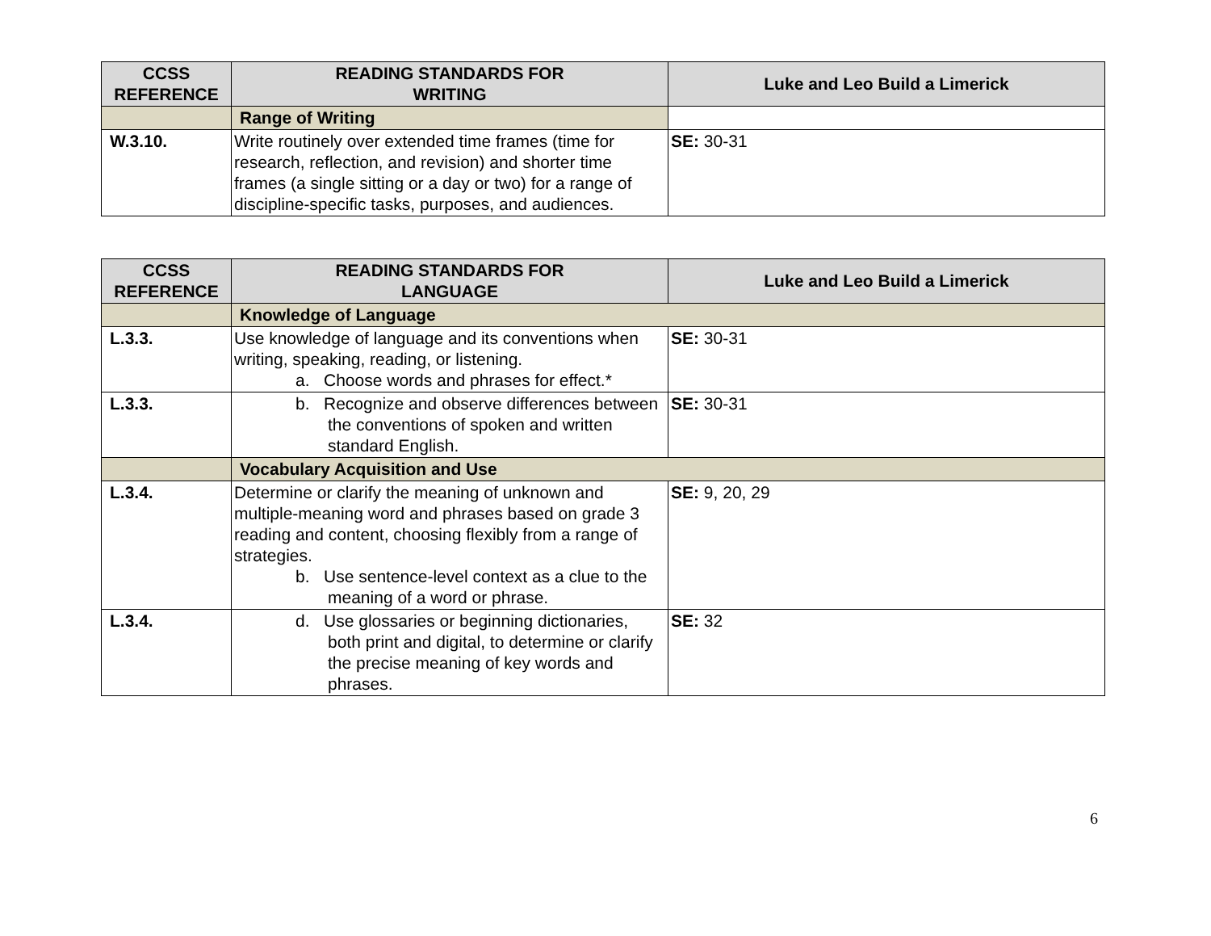| CCSS REFERENCE | READING STANDARDS FOR WRITING | Luke and Leo Build a Limerick |
| --- | --- | --- |
| | Range of Writing | |
| W.3.10. | Write routinely over extended time frames (time for research, reflection, and revision) and shorter time frames (a single sitting or a day or two) for a range of discipline-specific tasks, purposes, and audiences. | SE: 30-31 |
| CCSS REFERENCE | READING STANDARDS FOR LANGUAGE | Luke and Leo Build a Limerick |
| --- | --- | --- |
| | Knowledge of Language | |
| L.3.3. | Use knowledge of language and its conventions when writing, speaking, reading, or listening. a. Choose words and phrases for effect.* | SE: 30-31 |
| L.3.3. | b. Recognize and observe differences between the conventions of spoken and written standard English. | SE: 30-31 |
| | Vocabulary Acquisition and Use | |
| L.3.4. | Determine or clarify the meaning of unknown and multiple-meaning word and phrases based on grade 3 reading and content, choosing flexibly from a range of strategies. b. Use sentence-level context as a clue to the meaning of a word or phrase. | SE: 9, 20, 29 |
| L.3.4. | d. Use glossaries or beginning dictionaries, both print and digital, to determine or clarify the precise meaning of key words and phrases. | SE: 32 |
6